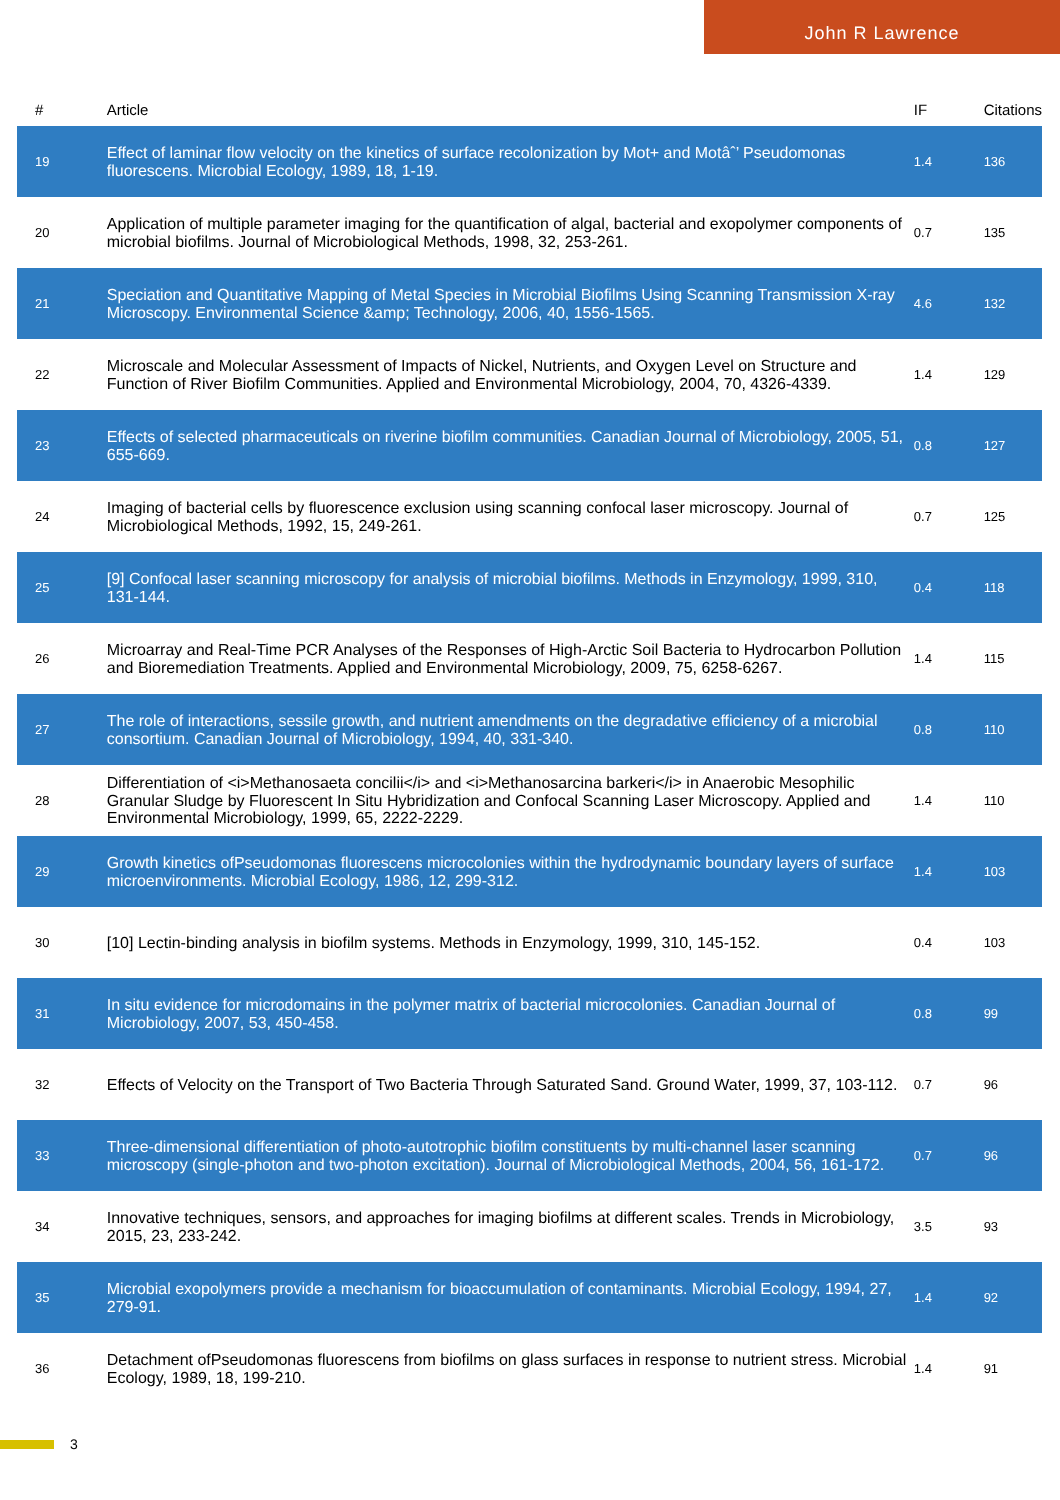John R Lawrence
| # | Article | IF | Citations |
| --- | --- | --- | --- |
| 19 | Effect of laminar flow velocity on the kinetics of surface recolonization by Mot+ and Motâˆ’ Pseudomonas fluorescens. Microbial Ecology, 1989, 18, 1-19. | 1.4 | 136 |
| 20 | Application of multiple parameter imaging for the quantification of algal, bacterial and exopolymer components of microbial biofilms. Journal of Microbiological Methods, 1998, 32, 253-261. | 0.7 | 135 |
| 21 | Speciation and Quantitative Mapping of Metal Species in Microbial Biofilms Using Scanning Transmission X-ray Microscopy. Environmental Science &amp; Technology, 2006, 40, 1556-1565. | 4.6 | 132 |
| 22 | Microscale and Molecular Assessment of Impacts of Nickel, Nutrients, and Oxygen Level on Structure and Function of River Biofilm Communities. Applied and Environmental Microbiology, 2004, 70, 4326-4339. | 1.4 | 129 |
| 23 | Effects of selected pharmaceuticals on riverine biofilm communities. Canadian Journal of Microbiology, 2005, 51, 655-669. | 0.8 | 127 |
| 24 | Imaging of bacterial cells by fluorescence exclusion using scanning confocal laser microscopy. Journal of Microbiological Methods, 1992, 15, 249-261. | 0.7 | 125 |
| 25 | [9] Confocal laser scanning microscopy for analysis of microbial biofilms. Methods in Enzymology, 1999, 310, 131-144. | 0.4 | 118 |
| 26 | Microarray and Real-Time PCR Analyses of the Responses of High-Arctic Soil Bacteria to Hydrocarbon Pollution and Bioremediation Treatments. Applied and Environmental Microbiology, 2009, 75, 6258-6267. | 1.4 | 115 |
| 27 | The role of interactions, sessile growth, and nutrient amendments on the degradative efficiency of a microbial consortium. Canadian Journal of Microbiology, 1994, 40, 331-340. | 0.8 | 110 |
| 28 | Differentiation of <i>Methanosaeta concilii</i> and <i>Methanosarcina barkeri</i> in Anaerobic Mesophilic Granular Sludge by Fluorescent In Situ Hybridization and Confocal Scanning Laser Microscopy. Applied and Environmental Microbiology, 1999, 65, 2222-2229. | 1.4 | 110 |
| 29 | Growth kinetics ofPseudomonas fluorescens microcolonies within the hydrodynamic boundary layers of surface microenvironments. Microbial Ecology, 1986, 12, 299-312. | 1.4 | 103 |
| 30 | [10] Lectin-binding analysis in biofilm systems. Methods in Enzymology, 1999, 310, 145-152. | 0.4 | 103 |
| 31 | In situ evidence for microdomains in the polymer matrix of bacterial microcolonies. Canadian Journal of Microbiology, 2007, 53, 450-458. | 0.8 | 99 |
| 32 | Effects of Velocity on the Transport of Two Bacteria Through Saturated Sand. Ground Water, 1999, 37, 103-112. | 0.7 | 96 |
| 33 | Three-dimensional differentiation of photo-autotrophic biofilm constituents by multi-channel laser scanning microscopy (single-photon and two-photon excitation). Journal of Microbiological Methods, 2004, 56, 161-172. | 0.7 | 96 |
| 34 | Innovative techniques, sensors, and approaches for imaging biofilms at different scales. Trends in Microbiology, 2015, 23, 233-242. | 3.5 | 93 |
| 35 | Microbial exopolymers provide a mechanism for bioaccumulation of contaminants. Microbial Ecology, 1994, 27, 279-91. | 1.4 | 92 |
| 36 | Detachment ofPseudomonas fluorescens from biofilms on glass surfaces in response to nutrient stress. Microbial Ecology, 1989, 18, 199-210. | 1.4 | 91 |
3